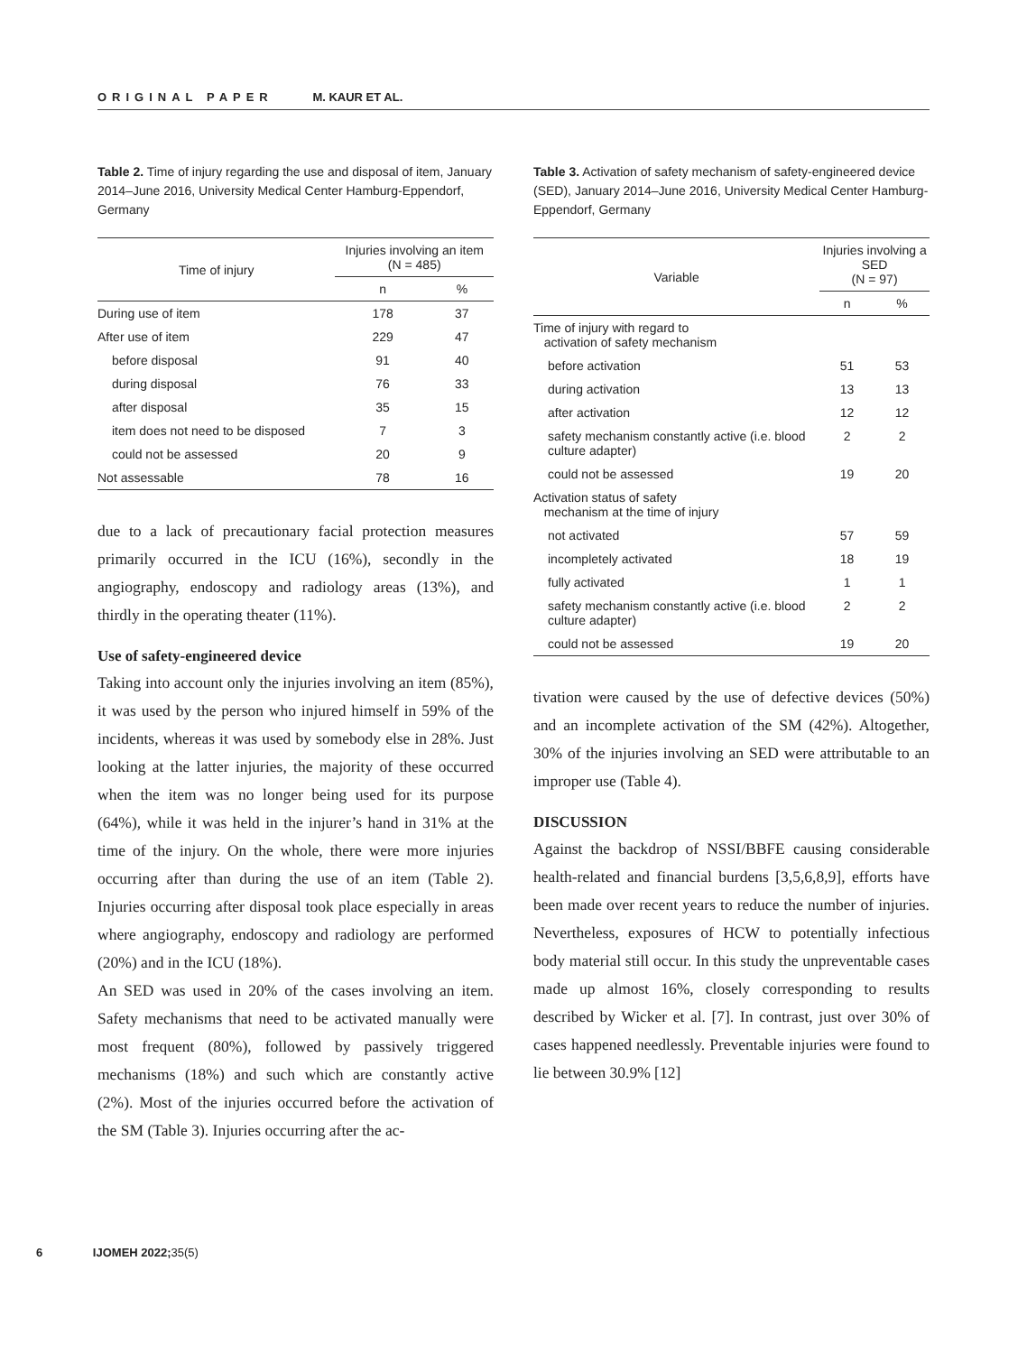ORIGINAL PAPER M. KAUR ET AL.
Table 2. Time of injury regarding the use and disposal of item, January 2014–June 2016, University Medical Center Hamburg-Eppendorf, Germany
| Time of injury | Injuries involving an item (N = 485) | |
| --- | --- | --- |
| | n | % |
| During use of item | 178 | 37 |
| After use of item | 229 | 47 |
| before disposal | 91 | 40 |
| during disposal | 76 | 33 |
| after disposal | 35 | 15 |
| item does not need to be disposed | 7 | 3 |
| could not be assessed | 20 | 9 |
| Not assessable | 78 | 16 |
due to a lack of precautionary facial protection measures primarily occurred in the ICU (16%), secondly in the angiography, endoscopy and radiology areas (13%), and thirdly in the operating theater (11%).
Use of safety-engineered device
Taking into account only the injuries involving an item (85%), it was used by the person who injured himself in 59% of the incidents, whereas it was used by somebody else in 28%. Just looking at the latter injuries, the majority of these occurred when the item was no longer being used for its purpose (64%), while it was held in the injurer’s hand in 31% at the time of the injury. On the whole, there were more injuries occurring after than during the use of an item (Table 2). Injuries occurring after disposal took place especially in areas where angiography, endoscopy and radiology are performed (20%) and in the ICU (18%).
An SED was used in 20% of the cases involving an item. Safety mechanisms that need to be activated manually were most frequent (80%), followed by passively triggered mechanisms (18%) and such which are constantly active (2%). Most of the injuries occurred before the activation of the SM (Table 3). Injuries occurring after the ac-
Table 3. Activation of safety mechanism of safety-engineered device (SED), January 2014–June 2016, University Medical Center Hamburg-Eppendorf, Germany
| Variable | Injuries involving a SED (N = 97) | |
| --- | --- | --- |
| | n | % |
| Time of injury with regard to activation of safety mechanism | | |
| before activation | 51 | 53 |
| during activation | 13 | 13 |
| after activation | 12 | 12 |
| safety mechanism constantly active (i.e. blood culture adapter) | 2 | 2 |
| could not be assessed | 19 | 20 |
| Activation status of safety mechanism at the time of injury | | |
| not activated | 57 | 59 |
| incompletely activated | 18 | 19 |
| fully activated | 1 | 1 |
| safety mechanism constantly active (i.e. blood culture adapter) | 2 | 2 |
| could not be assessed | 19 | 20 |
tivation were caused by the use of defective devices (50%) and an incomplete activation of the SM (42%). Altogether, 30% of the injuries involving an SED were attributable to an improper use (Table 4).
DISCUSSION
Against the backdrop of NSSI/BBFE causing considerable health-related and financial burdens [3,5,6,8,9], efforts have been made over recent years to reduce the number of injuries. Nevertheless, exposures of HCW to potentially infectious body material still occur. In this study the unpreventable cases made up almost 16%, closely corresponding to results described by Wicker et al. [7]. In contrast, just over 30% of cases happened needlessly. Preventable injuries were found to lie between 30.9% [12]
6 IJOMEH 2022; 35(5)